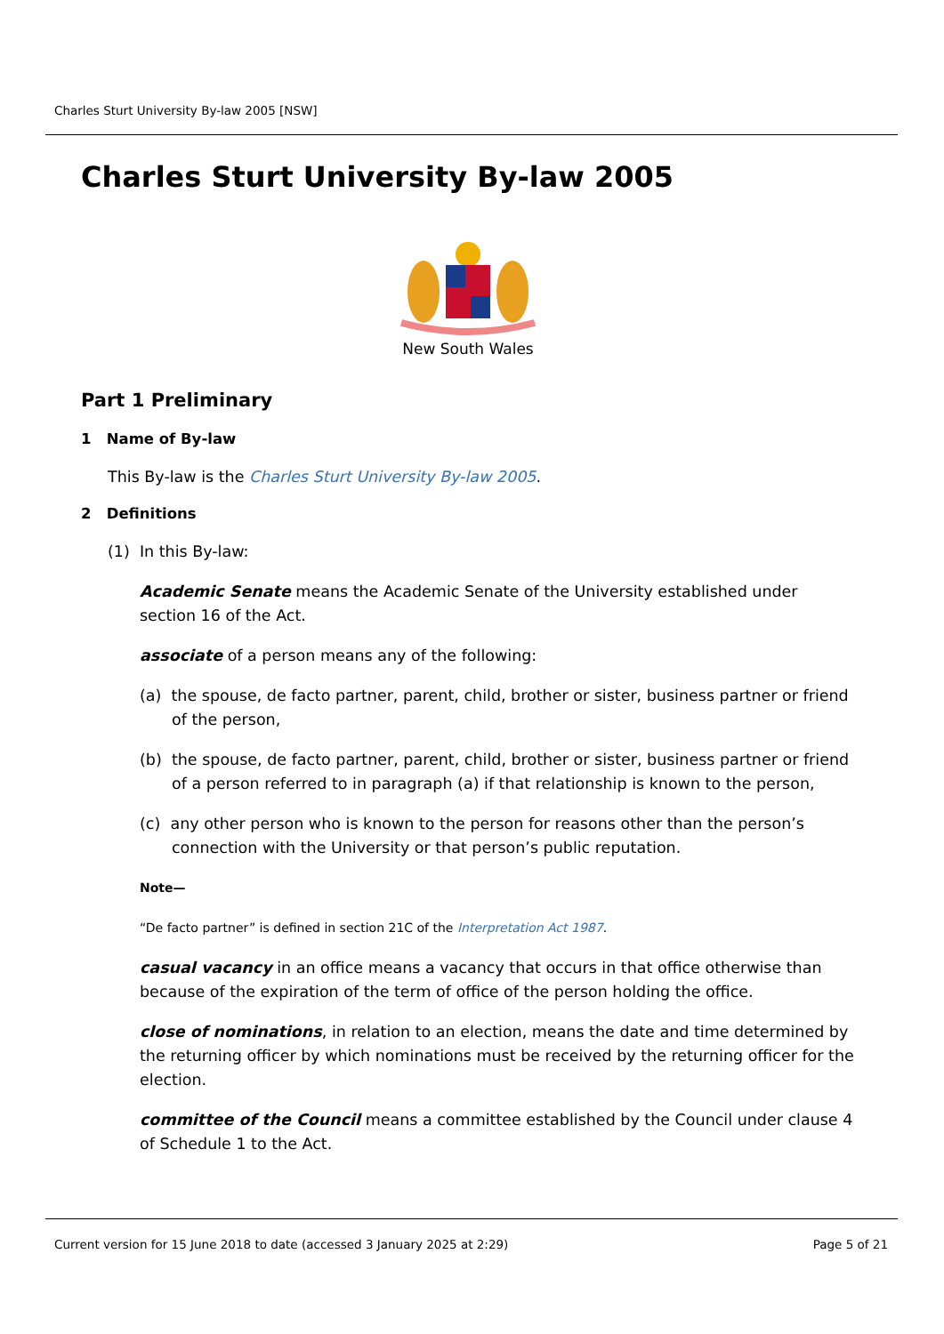Charles Sturt University By-law 2005 [NSW]
Charles Sturt University By-law 2005
New South Wales
Part 1 Preliminary
1 Name of By-law
This By-law is the Charles Sturt University By-law 2005.
2 Definitions
(1) In this By-law:
Academic Senate means the Academic Senate of the University established under section 16 of the Act.
associate of a person means any of the following:
(a) the spouse, de facto partner, parent, child, brother or sister, business partner or friend of the person,
(b) the spouse, de facto partner, parent, child, brother or sister, business partner or friend of a person referred to in paragraph (a) if that relationship is known to the person,
(c) any other person who is known to the person for reasons other than the person’s connection with the University or that person’s public reputation.
Note—
“De facto partner” is defined in section 21C of the Interpretation Act 1987.
casual vacancy in an office means a vacancy that occurs in that office otherwise than because of the expiration of the term of office of the person holding the office.
close of nominations, in relation to an election, means the date and time determined by the returning officer by which nominations must be received by the returning officer for the election.
committee of the Council means a committee established by the Council under clause 4 of Schedule 1 to the Act.
Current version for 15 June 2018 to date (accessed 3 January 2025 at 2:29) Page 5 of 21